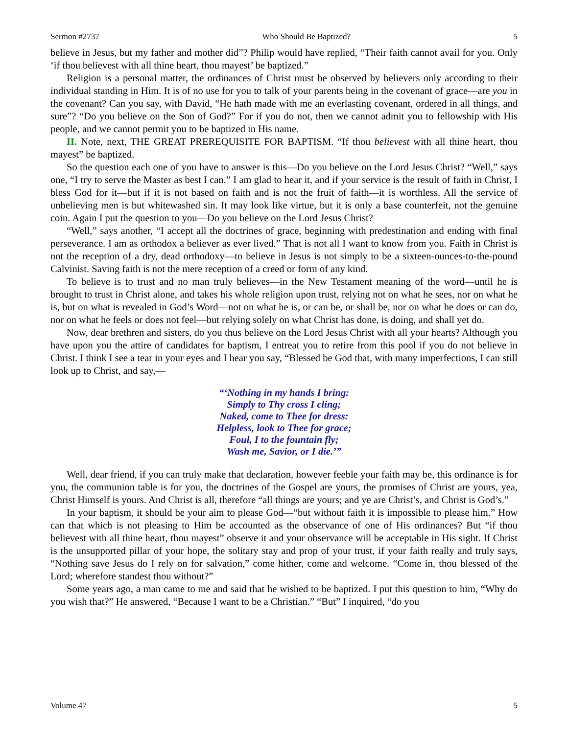Sermon #2737 Who Should Be Baptized? 5
believe in Jesus, but my father and mother did”? Philip would have replied, “Their faith cannot avail for you. Only ‘if thou believest with all thine heart, thou mayest’ be baptized.”
Religion is a personal matter, the ordinances of Christ must be observed by believers only according to their individual standing in Him. It is of no use for you to talk of your parents being in the covenant of grace—are you in the covenant? Can you say, with David, “He hath made with me an everlasting covenant, ordered in all things, and sure”? “Do you believe on the Son of God?” For if you do not, then we cannot admit you to fellowship with His people, and we cannot permit you to be baptized in His name.
II. Note, next, THE GREAT PREREQUISITE FOR BAPTISM. “If thou believest with all thine heart, thou mayest” be baptized.
So the question each one of you have to answer is this—Do you believe on the Lord Jesus Christ? “Well,” says one, “I try to serve the Master as best I can.” I am glad to hear it, and if your service is the result of faith in Christ, I bless God for it—but if it is not based on faith and is not the fruit of faith—it is worthless. All the service of unbelieving men is but whitewashed sin. It may look like virtue, but it is only a base counterfeit, not the genuine coin. Again I put the question to you—Do you believe on the Lord Jesus Christ?
“Well,” says another, “I accept all the doctrines of grace, beginning with predestination and ending with final perseverance. I am as orthodox a believer as ever lived.” That is not all I want to know from you. Faith in Christ is not the reception of a dry, dead orthodoxy—to believe in Jesus is not simply to be a sixteen-ounces-to-the-pound Calvinist. Saving faith is not the mere reception of a creed or form of any kind.
To believe is to trust and no man truly believes—in the New Testament meaning of the word—until he is brought to trust in Christ alone, and takes his whole religion upon trust, relying not on what he sees, nor on what he is, but on what is revealed in God’s Word—not on what he is, or can be, or shall be, nor on what he does or can do, nor on what he feels or does not feel—but relying solely on what Christ has done, is doing, and shall yet do.
Now, dear brethren and sisters, do you thus believe on the Lord Jesus Christ with all your hearts? Although you have upon you the attire of candidates for baptism, I entreat you to retire from this pool if you do not believe in Christ. I think I see a tear in your eyes and I hear you say, “Blessed be God that, with many imperfections, I can still look up to Christ, and say,—
“‘Nothing in my hands I bring:
Simply to Thy cross I cling;
Naked, come to Thee for dress:
Helpless, look to Thee for grace;
Foul, I to the fountain fly;
Wash me, Savior, or I die.’”
Well, dear friend, if you can truly make that declaration, however feeble your faith may be, this ordinance is for you, the communion table is for you, the doctrines of the Gospel are yours, the promises of Christ are yours, yea, Christ Himself is yours. And Christ is all, therefore “all things are yours; and ye are Christ’s, and Christ is God’s.”
In your baptism, it should be your aim to please God—“but without faith it is impossible to please him.” How can that which is not pleasing to Him be accounted as the observance of one of His ordinances? But “if thou believest with all thine heart, thou mayest” observe it and your observance will be acceptable in His sight. If Christ is the unsupported pillar of your hope, the solitary stay and prop of your trust, if your faith really and truly says, “Nothing save Jesus do I rely on for salvation,” come hither, come and welcome. “Come in, thou blessed of the Lord; wherefore standest thou without?”
Some years ago, a man came to me and said that he wished to be baptized. I put this question to him, “Why do you wish that?” He answered, “Because I want to be a Christian.” “But” I inquired, “do you
Volume 47 5